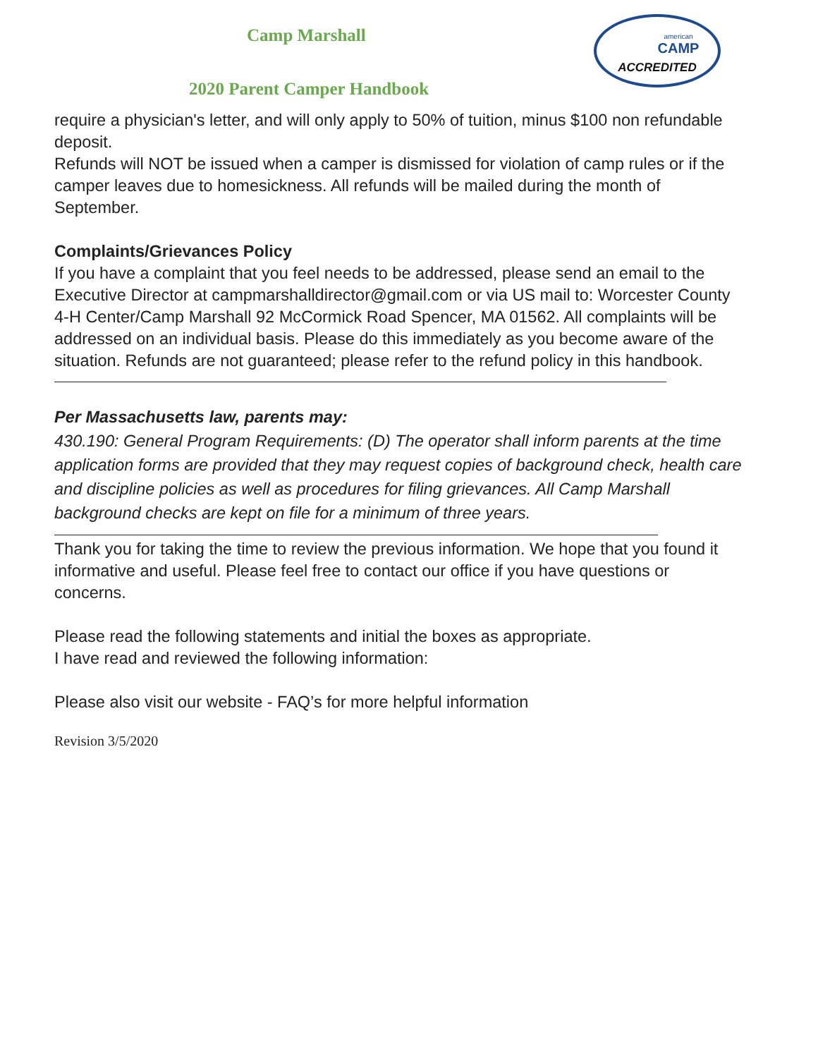Camp Marshall
2020 Parent Camper Handbook
american
CAMP
ACCREDITED
require a physician's letter, and will only apply to 50% of tuition, minus $100 non refundable deposit.
Refunds will NOT be issued when a camper is dismissed for violation of camp rules or if the camper leaves due to homesickness. All refunds will be mailed during the month of September.
Complaints/Grievances Policy
If you have a complaint that you feel needs to be addressed, please send an email to the Executive Director at campmarshalldirector@gmail.com or via US mail to: Worcester County 4-H Center/Camp Marshall 92 McCormick Road Spencer, MA 01562. All complaints will be addressed on an individual basis. Please do this immediately as you become aware of the situation. Refunds are not guaranteed; please refer to the refund policy in this handbook.
Per Massachusetts law, parents may:
430.190: General Program Requirements: (D) The operator shall inform parents at the time application forms are provided that they may request copies of background check, health care and discipline policies as well as procedures for filing grievances. All Camp Marshall background checks are kept on file for a minimum of three years.
Thank you for taking the time to review the previous information. We hope that you found it informative and useful. Please feel free to contact our office if you have questions or concerns.
Please read the following statements and initial the boxes as appropriate.
I have read and reviewed the following information:
Please also visit our website - FAQ’s for more helpful information
Revision 3/5/2020